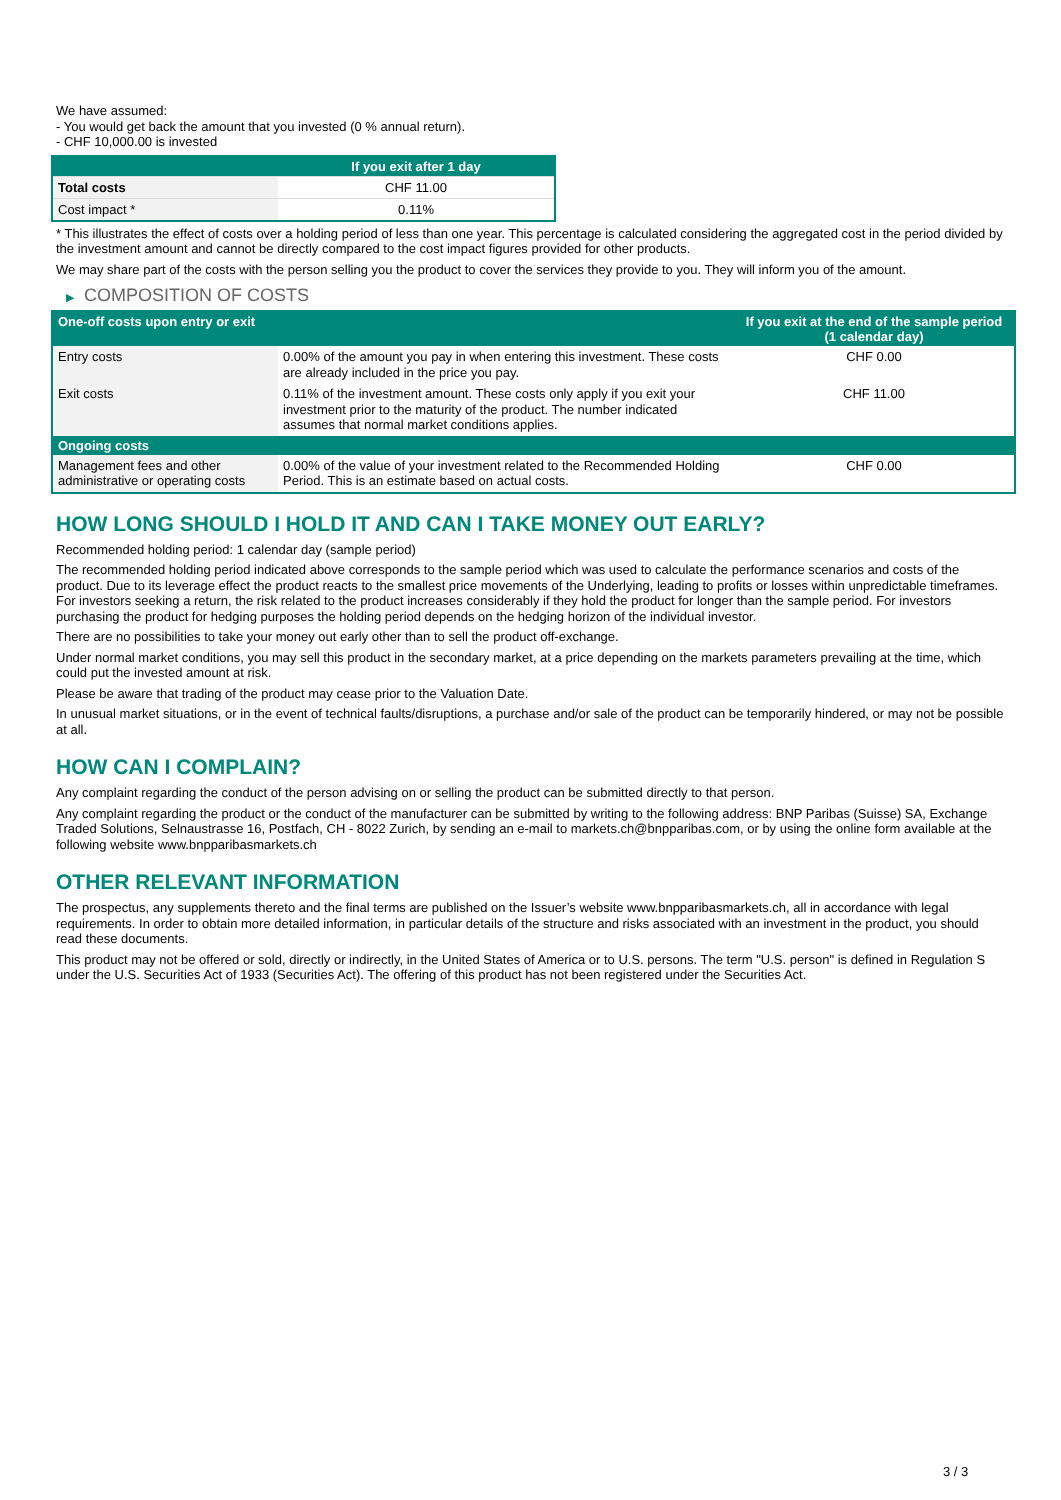We have assumed:
- You would get back the amount that you invested (0 % annual return).
- CHF 10,000.00 is invested
| | If you exit after 1 day |
| --- | --- |
| Total costs | CHF 11.00 |
| Cost impact * | 0.11% |
* This illustrates the effect of costs over a holding period of less than one year. This percentage is calculated considering the aggregated cost in the period divided by the investment amount and cannot be directly compared to the cost impact figures provided for other products.
We may share part of the costs with the person selling you the product to cover the services they provide to you. They will inform you of the amount.
▶ COMPOSITION OF COSTS
| One-off costs upon entry or exit | | If you exit at the end of the sample period (1 calendar day) |
| --- | --- | --- |
| Entry costs | 0.00% of the amount you pay in when entering this investment. These costs are already included in the price you pay. | CHF 0.00 |
| Exit costs | 0.11% of the investment amount. These costs only apply if you exit your investment prior to the maturity of the product. The number indicated assumes that normal market conditions applies. | CHF 11.00 |
| Ongoing costs | | |
| Management fees and other administrative or operating costs | 0.00% of the value of your investment related to the Recommended Holding Period. This is an estimate based on actual costs. | CHF 0.00 |
HOW LONG SHOULD I HOLD IT AND CAN I TAKE MONEY OUT EARLY?
Recommended holding period: 1 calendar day (sample period)
The recommended holding period indicated above corresponds to the sample period which was used to calculate the performance scenarios and costs of the product. Due to its leverage effect the product reacts to the smallest price movements of the Underlying, leading to profits or losses within unpredictable timeframes. For investors seeking a return, the risk related to the product increases considerably if they hold the product for longer than the sample period. For investors purchasing the product for hedging purposes the holding period depends on the hedging horizon of the individual investor.
There are no possibilities to take your money out early other than to sell the product off-exchange.
Under normal market conditions, you may sell this product in the secondary market, at a price depending on the markets parameters prevailing at the time, which could put the invested amount at risk.
Please be aware that trading of the product may cease prior to the Valuation Date.
In unusual market situations, or in the event of technical faults/disruptions, a purchase and/or sale of the product can be temporarily hindered, or may not be possible at all.
HOW CAN I COMPLAIN?
Any complaint regarding the conduct of the person advising on or selling the product can be submitted directly to that person.
Any complaint regarding the product or the conduct of the manufacturer can be submitted by writing to the following address: BNP Paribas (Suisse) SA, Exchange Traded Solutions, Selnaustrasse 16, Postfach, CH - 8022 Zurich, by sending an e-mail to markets.ch@bnpparibas.com, or by using the online form available at the following website www.bnpparibasmarkets.ch
OTHER RELEVANT INFORMATION
The prospectus, any supplements thereto and the final terms are published on the Issuer’s website www.bnpparibasmarkets.ch, all in accordance with legal requirements. In order to obtain more detailed information, in particular details of the structure and risks associated with an investment in the product, you should read these documents.
This product may not be offered or sold, directly or indirectly, in the United States of America or to U.S. persons. The term "U.S. person" is defined in Regulation S under the U.S. Securities Act of 1933 (Securities Act). The offering of this product has not been registered under the Securities Act.
3 / 3